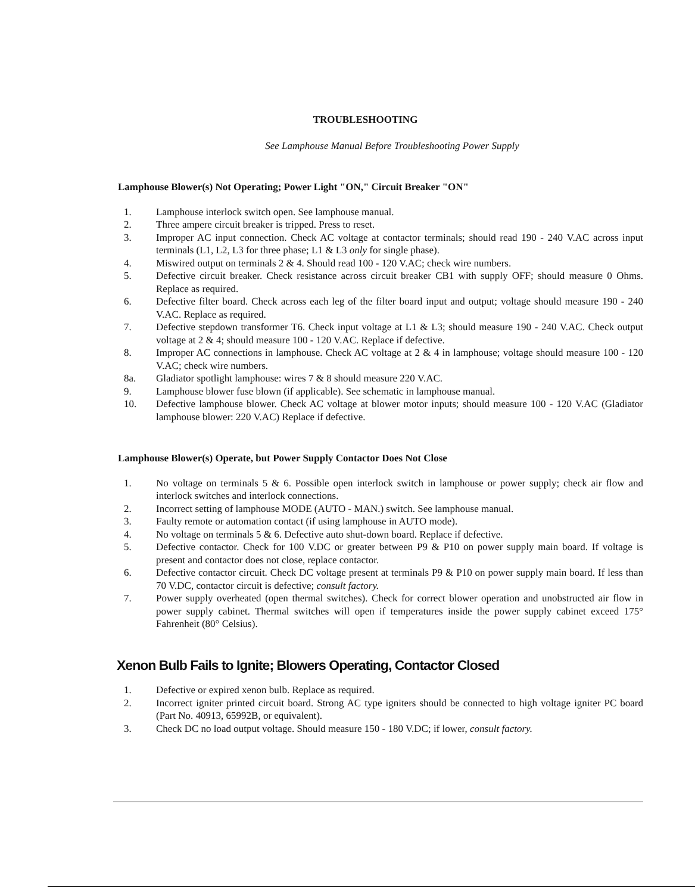TROUBLESHOOTING
See Lamphouse Manual Before Troubleshooting Power Supply
Lamphouse Blower(s) Not Operating; Power Light "ON," Circuit Breaker "ON"
1. Lamphouse interlock switch open. See lamphouse manual.
2. Three ampere circuit breaker is tripped. Press to reset.
3. Improper AC input connection. Check AC voltage at contactor terminals; should read 190 - 240 V.AC across input terminals (L1, L2, L3 for three phase; L1 & L3 only for single phase).
4. Miswired output on terminals 2 & 4. Should read 100 - 120 V.AC; check wire numbers.
5. Defective circuit breaker. Check resistance across circuit breaker CB1 with supply OFF; should measure 0 Ohms. Replace as required.
6. Defective filter board. Check across each leg of the filter board input and output; voltage should measure 190 - 240 V.AC. Replace as required.
7. Defective stepdown transformer T6. Check input voltage at L1 & L3; should measure 190 - 240 V.AC. Check output voltage at 2 & 4; should measure 100 - 120 V.AC. Replace if defective.
8. Improper AC connections in lamphouse. Check AC voltage at 2 & 4 in lamphouse; voltage should measure 100 - 120 V.AC; check wire numbers.
8a. Gladiator spotlight lamphouse: wires 7 & 8 should measure 220 V.AC.
9. Lamphouse blower fuse blown (if applicable). See schematic in lamphouse manual.
10. Defective lamphouse blower. Check AC voltage at blower motor inputs; should measure 100 - 120 V.AC (Gladiator lamphouse blower: 220 V.AC) Replace if defective.
Lamphouse Blower(s) Operate, but Power Supply Contactor Does Not Close
1. No voltage on terminals 5 & 6. Possible open interlock switch in lamphouse or power supply; check air flow and interlock switches and interlock connections.
2. Incorrect setting of lamphouse MODE (AUTO - MAN.) switch. See lamphouse manual.
3. Faulty remote or automation contact (if using lamphouse in AUTO mode).
4. No voltage on terminals 5 & 6. Defective auto shut-down board. Replace if defective.
5. Defective contactor. Check for 100 V.DC or greater between P9 & P10 on power supply main board. If voltage is present and contactor does not close, replace contactor.
6. Defective contactor circuit. Check DC voltage present at terminals P9 & P10 on power supply main board. If less than 70 V.DC, contactor circuit is defective; consult factory.
7. Power supply overheated (open thermal switches). Check for correct blower operation and unobstructed air flow in power supply cabinet. Thermal switches will open if temperatures inside the power supply cabinet exceed 175° Fahrenheit (80° Celsius).
Xenon Bulb Fails to Ignite; Blowers Operating, Contactor Closed
1. Defective or expired xenon bulb. Replace as required.
2. Incorrect igniter printed circuit board. Strong AC type igniters should be connected to high voltage igniter PC board (Part No. 40913, 65992B, or equivalent).
3. Check DC no load output voltage. Should measure 150 - 180 V.DC; if lower, consult factory.